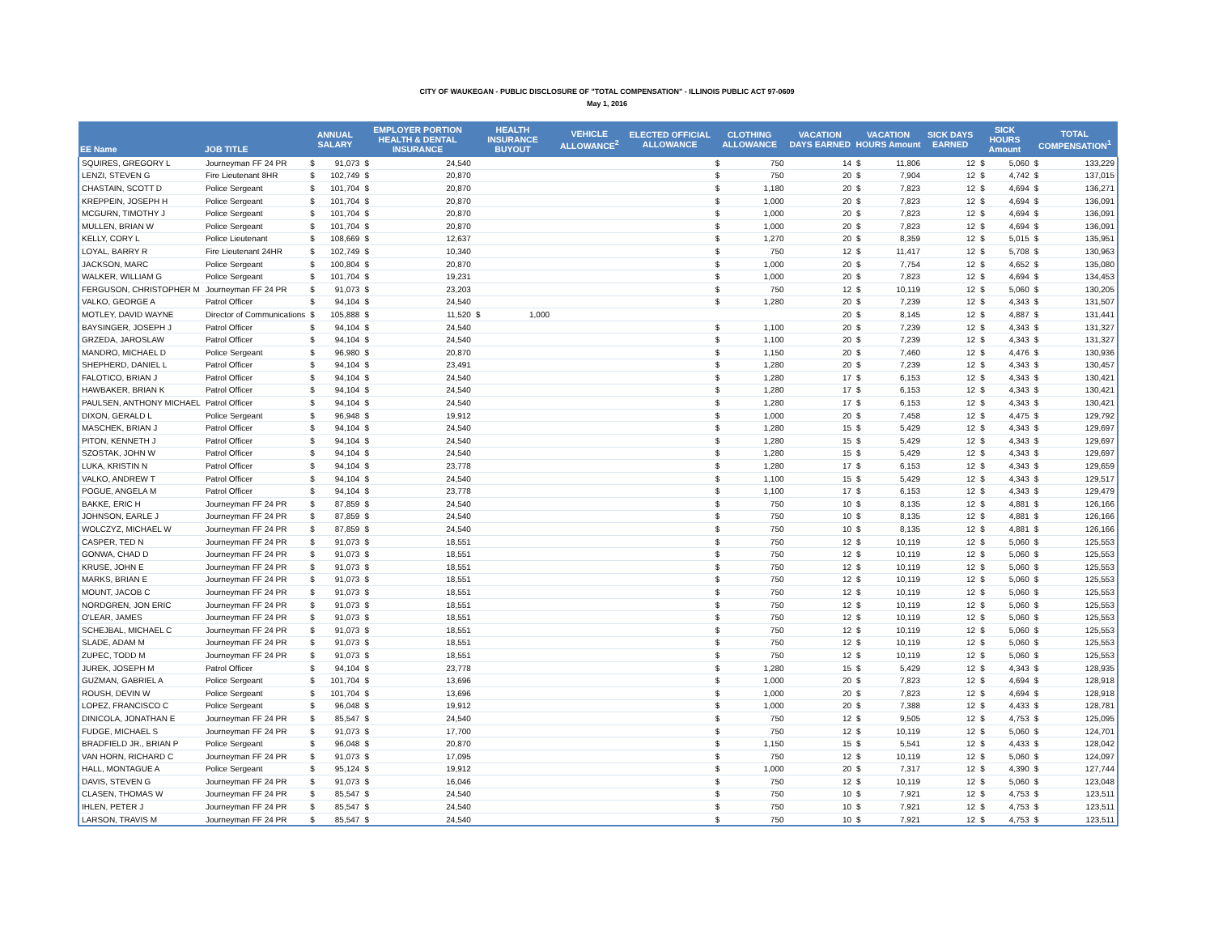CITY OF WAUKEGAN - PUBLIC DISCLOSURE OF "TOTAL COMPENSATION" - ILLINOIS PUBLIC ACT 97-0609
May 1, 2016
| EE Name | JOB TITLE | ANNUAL SALARY | | EMPLOYER PORTION HEALTH & DENTAL INSURANCE | | HEALTH INSURANCE BUYOUT | | VEHICLE ALLOWANCE<sup>2</sup> | ELECTED OFFICIAL ALLOWANCE | CLOTHING ALLOWANCE | | VACATION DAYS EARNED | VACATION HOURS Amount | | SICK DAYS EARNED | SICK HOURS Amount | | TOTAL COMPENSATION<sup>1</sup> | |
| --- | --- | --- | --- | --- | --- | --- | --- | --- | --- | --- | --- | --- | --- | --- | --- | --- | --- | --- | --- |
| SQUIRES, GREGORY L | Journeyman FF 24 PR | $ | 91,073 | $ | 24,540 | | | | | $ | 750 | 14 | $ | 11,806 | 12 | $ | 5,060 | $ | 133,229 |
| LENZI, STEVEN G | Fire Lieutenant 8HR | $ | 102,749 | $ | 20,870 | | | | | $ | 750 | 20 | $ | 7,904 | 12 | $ | 4,742 | $ | 137,015 |
| CHASTAIN, SCOTT D | Police Sergeant | $ | 101,704 | $ | 20,870 | | | | | $ | 1,180 | 20 | $ | 7,823 | 12 | $ | 4,694 | $ | 136,271 |
| KREPPEIN, JOSEPH H | Police Sergeant | $ | 101,704 | $ | 20,870 | | | | | $ | 1,000 | 20 | $ | 7,823 | 12 | $ | 4,694 | $ | 136,091 |
| MCGURN, TIMOTHY J | Police Sergeant | $ | 101,704 | $ | 20,870 | | | | | $ | 1,000 | 20 | $ | 7,823 | 12 | $ | 4,694 | $ | 136,091 |
| MULLEN, BRIAN W | Police Sergeant | $ | 101,704 | $ | 20,870 | | | | | $ | 1,000 | 20 | $ | 7,823 | 12 | $ | 4,694 | $ | 136,091 |
| KELLY, CORY L | Police Lieutenant | $ | 108,669 | $ | 12,637 | | | | | $ | 1,270 | 20 | $ | 8,359 | 12 | $ | 5,015 | $ | 135,951 |
| LOYAL, BARRY R | Fire Lieutenant 24HR | $ | 102,749 | $ | 10,340 | | | | | $ | 750 | 12 | $ | 11,417 | 12 | $ | 5,708 | $ | 130,963 |
| JACKSON, MARC | Police Sergeant | $ | 100,804 | $ | 20,870 | | | | | $ | 1,000 | 20 | $ | 7,754 | 12 | $ | 4,652 | $ | 135,080 |
| WALKER, WILLIAM G | Police Sergeant | $ | 101,704 | $ | 19,231 | | | | | $ | 1,000 | 20 | $ | 7,823 | 12 | $ | 4,694 | $ | 134,453 |
| FERGUSON, CHRISTOPHER M | Journeyman FF 24 PR | $ | 91,073 | $ | 23,203 | | | | | $ | 750 | 12 | $ | 10,119 | 12 | $ | 5,060 | $ | 130,205 |
| VALKO, GEORGE A | Patrol Officer | $ | 94,104 | $ | 24,540 | | | | | $ | 1,280 | 20 | $ | 7,239 | 12 | $ | 4,343 | $ | 131,507 |
| MOTLEY, DAVID WAYNE | Director of Communications | $ | 105,888 | $ | 11,520 | $ | 1,000 | | | | | 20 | $ | 8,145 | 12 | $ | 4,887 | $ | 131,441 |
| BAYSINGER, JOSEPH J | Patrol Officer | $ | 94,104 | $ | 24,540 | | | | | $ | 1,100 | 20 | $ | 7,239 | 12 | $ | 4,343 | $ | 131,327 |
| GRZEDA, JAROSLAW | Patrol Officer | $ | 94,104 | $ | 24,540 | | | | | $ | 1,100 | 20 | $ | 7,239 | 12 | $ | 4,343 | $ | 131,327 |
| MANDRO, MICHAEL D | Police Sergeant | $ | 96,980 | $ | 20,870 | | | | | $ | 1,150 | 20 | $ | 7,460 | 12 | $ | 4,476 | $ | 130,936 |
| SHEPHERD, DANIEL L | Patrol Officer | $ | 94,104 | $ | 23,491 | | | | | $ | 1,280 | 20 | $ | 7,239 | 12 | $ | 4,343 | $ | 130,457 |
| FALOTICO, BRIAN J | Patrol Officer | $ | 94,104 | $ | 24,540 | | | | | $ | 1,280 | 17 | $ | 6,153 | 12 | $ | 4,343 | $ | 130,421 |
| HAWBAKER, BRIAN K | Patrol Officer | $ | 94,104 | $ | 24,540 | | | | | $ | 1,280 | 17 | $ | 6,153 | 12 | $ | 4,343 | $ | 130,421 |
| PAULSEN, ANTHONY MICHAEL | Patrol Officer | $ | 94,104 | $ | 24,540 | | | | | $ | 1,280 | 17 | $ | 6,153 | 12 | $ | 4,343 | $ | 130,421 |
| DIXON, GERALD L | Police Sergeant | $ | 96,948 | $ | 19,912 | | | | | $ | 1,000 | 20 | $ | 7,458 | 12 | $ | 4,475 | $ | 129,792 |
| MASCHEK, BRIAN J | Patrol Officer | $ | 94,104 | $ | 24,540 | | | | | $ | 1,280 | 15 | $ | 5,429 | 12 | $ | 4,343 | $ | 129,697 |
| PITON, KENNETH J | Patrol Officer | $ | 94,104 | $ | 24,540 | | | | | $ | 1,280 | 15 | $ | 5,429 | 12 | $ | 4,343 | $ | 129,697 |
| SZOSTAK, JOHN W | Patrol Officer | $ | 94,104 | $ | 24,540 | | | | | $ | 1,280 | 15 | $ | 5,429 | 12 | $ | 4,343 | $ | 129,697 |
| LUKA, KRISTIN N | Patrol Officer | $ | 94,104 | $ | 23,778 | | | | | $ | 1,280 | 17 | $ | 6,153 | 12 | $ | 4,343 | $ | 129,659 |
| VALKO, ANDREW T | Patrol Officer | $ | 94,104 | $ | 24,540 | | | | | $ | 1,100 | 15 | $ | 5,429 | 12 | $ | 4,343 | $ | 129,517 |
| POGUE, ANGELA M | Patrol Officer | $ | 94,104 | $ | 23,778 | | | | | $ | 1,100 | 17 | $ | 6,153 | 12 | $ | 4,343 | $ | 129,479 |
| BAKKE, ERIC H | Journeyman FF 24 PR | $ | 87,859 | $ | 24,540 | | | | | $ | 750 | 10 | $ | 8,135 | 12 | $ | 4,881 | $ | 126,166 |
| JOHNSON, EARLE J | Journeyman FF 24 PR | $ | 87,859 | $ | 24,540 | | | | | $ | 750 | 10 | $ | 8,135 | 12 | $ | 4,881 | $ | 126,166 |
| WOLCZYZ, MICHAEL W | Journeyman FF 24 PR | $ | 87,859 | $ | 24,540 | | | | | $ | 750 | 10 | $ | 8,135 | 12 | $ | 4,881 | $ | 126,166 |
| CASPER, TED N | Journeyman FF 24 PR | $ | 91,073 | $ | 18,551 | | | | | $ | 750 | 12 | $ | 10,119 | 12 | $ | 5,060 | $ | 125,553 |
| GONWA, CHAD D | Journeyman FF 24 PR | $ | 91,073 | $ | 18,551 | | | | | $ | 750 | 12 | $ | 10,119 | 12 | $ | 5,060 | $ | 125,553 |
| KRUSE, JOHN E | Journeyman FF 24 PR | $ | 91,073 | $ | 18,551 | | | | | $ | 750 | 12 | $ | 10,119 | 12 | $ | 5,060 | $ | 125,553 |
| MARKS, BRIAN E | Journeyman FF 24 PR | $ | 91,073 | $ | 18,551 | | | | | $ | 750 | 12 | $ | 10,119 | 12 | $ | 5,060 | $ | 125,553 |
| MOUNT, JACOB C | Journeyman FF 24 PR | $ | 91,073 | $ | 18,551 | | | | | $ | 750 | 12 | $ | 10,119 | 12 | $ | 5,060 | $ | 125,553 |
| NORDGREN, JON ERIC | Journeyman FF 24 PR | $ | 91,073 | $ | 18,551 | | | | | $ | 750 | 12 | $ | 10,119 | 12 | $ | 5,060 | $ | 125,553 |
| O'LEAR, JAMES | Journeyman FF 24 PR | $ | 91,073 | $ | 18,551 | | | | | $ | 750 | 12 | $ | 10,119 | 12 | $ | 5,060 | $ | 125,553 |
| SCHEJBAL, MICHAEL C | Journeyman FF 24 PR | $ | 91,073 | $ | 18,551 | | | | | $ | 750 | 12 | $ | 10,119 | 12 | $ | 5,060 | $ | 125,553 |
| SLADE, ADAM M | Journeyman FF 24 PR | $ | 91,073 | $ | 18,551 | | | | | $ | 750 | 12 | $ | 10,119 | 12 | $ | 5,060 | $ | 125,553 |
| ZUPEC, TODD M | Journeyman FF 24 PR | $ | 91,073 | $ | 18,551 | | | | | $ | 750 | 12 | $ | 10,119 | 12 | $ | 5,060 | $ | 125,553 |
| JUREK, JOSEPH M | Patrol Officer | $ | 94,104 | $ | 23,778 | | | | | $ | 1,280 | 15 | $ | 5,429 | 12 | $ | 4,343 | $ | 128,935 |
| GUZMAN, GABRIEL A | Police Sergeant | $ | 101,704 | $ | 13,696 | | | | | $ | 1,000 | 20 | $ | 7,823 | 12 | $ | 4,694 | $ | 128,918 |
| ROUSH, DEVIN W | Police Sergeant | $ | 101,704 | $ | 13,696 | | | | | $ | 1,000 | 20 | $ | 7,823 | 12 | $ | 4,694 | $ | 128,918 |
| LOPEZ, FRANCISCO C | Police Sergeant | $ | 96,048 | $ | 19,912 | | | | | $ | 1,000 | 20 | $ | 7,388 | 12 | $ | 4,433 | $ | 128,781 |
| DINICOLA, JONATHAN E | Journeyman FF 24 PR | $ | 85,547 | $ | 24,540 | | | | | $ | 750 | 12 | $ | 9,505 | 12 | $ | 4,753 | $ | 125,095 |
| FUDGE, MICHAEL S | Journeyman FF 24 PR | $ | 91,073 | $ | 17,700 | | | | | $ | 750 | 12 | $ | 10,119 | 12 | $ | 5,060 | $ | 124,701 |
| BRADFIELD JR., BRIAN P | Police Sergeant | $ | 96,048 | $ | 20,870 | | | | | $ | 1,150 | 15 | $ | 5,541 | 12 | $ | 4,433 | $ | 128,042 |
| VAN HORN, RICHARD C | Journeyman FF 24 PR | $ | 91,073 | $ | 17,095 | | | | | $ | 750 | 12 | $ | 10,119 | 12 | $ | 5,060 | $ | 124,097 |
| HALL, MONTAGUE A | Police Sergeant | $ | 95,124 | $ | 19,912 | | | | | $ | 1,000 | 20 | $ | 7,317 | 12 | $ | 4,390 | $ | 127,744 |
| DAVIS, STEVEN G | Journeyman FF 24 PR | $ | 91,073 | $ | 16,046 | | | | | $ | 750 | 12 | $ | 10,119 | 12 | $ | 5,060 | $ | 123,048 |
| CLASEN, THOMAS W | Journeyman FF 24 PR | $ | 85,547 | $ | 24,540 | | | | | $ | 750 | 10 | $ | 7,921 | 12 | $ | 4,753 | $ | 123,511 |
| IHLEN, PETER J | Journeyman FF 24 PR | $ | 85,547 | $ | 24,540 | | | | | $ | 750 | 10 | $ | 7,921 | 12 | $ | 4,753 | $ | 123,511 |
| LARSON, TRAVIS M | Journeyman FF 24 PR | $ | 85,547 | $ | 24,540 | | | | | $ | 750 | 10 | $ | 7,921 | 12 | $ | 4,753 | $ | 123,511 |